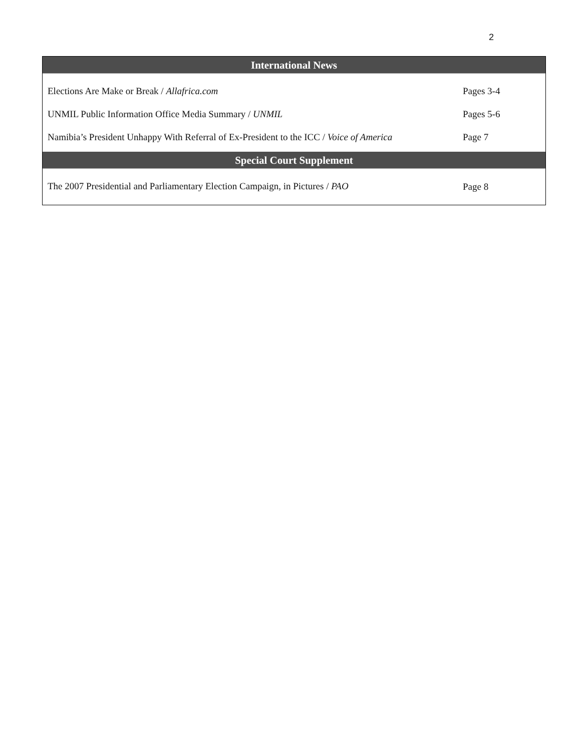2
| International News | |
| --- | --- |
| Elections Are Make or Break / Allafrica.com | Pages 3-4 |
| UNMIL Public Information Office Media Summary / UNMIL | Pages 5-6 |
| Namibia’s President Unhappy With Referral of Ex-President to the ICC / Voice of America | Page 7 |
| Special Court Supplement | |
| The 2007 Presidential and Parliamentary Election Campaign, in Pictures / PAO | Page 8 |